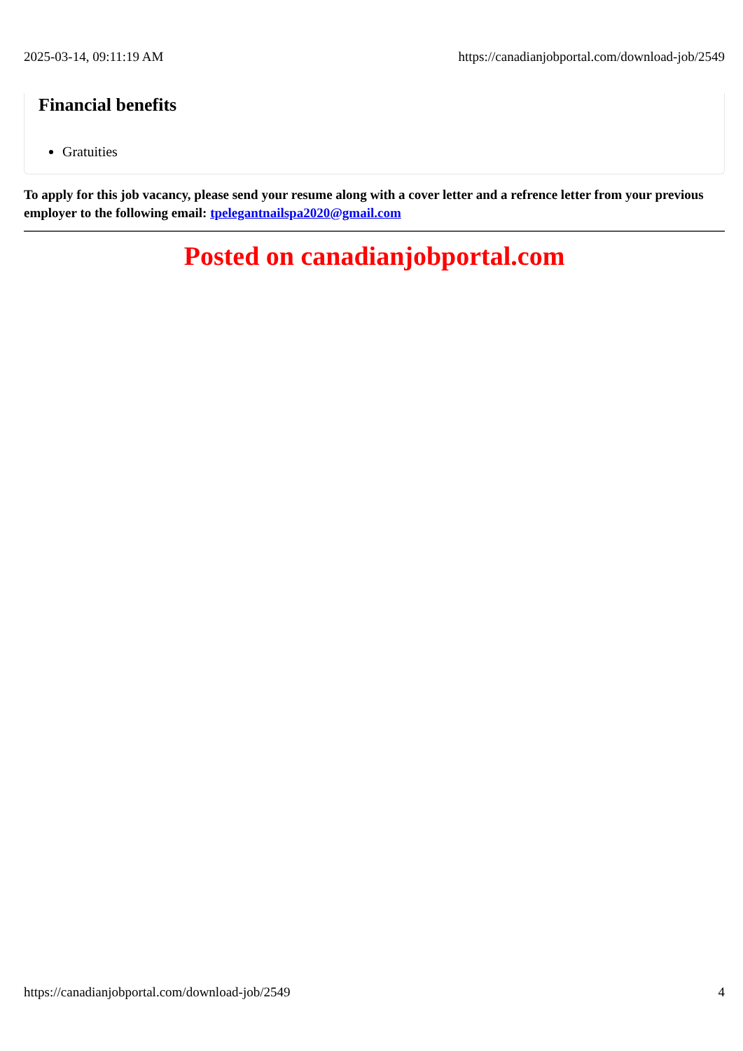2025-03-14, 09:11:19 AM https://canadianjobportal.com/download-job/2549
Financial benefits
Gratuities
To apply for this job vacancy, please send your resume along with a cover letter and a refrence letter from your previous employer to the following email: tpelegantnailspa2020@gmail.com
Posted on canadianjobportal.com
https://canadianjobportal.com/download-job/2549 4